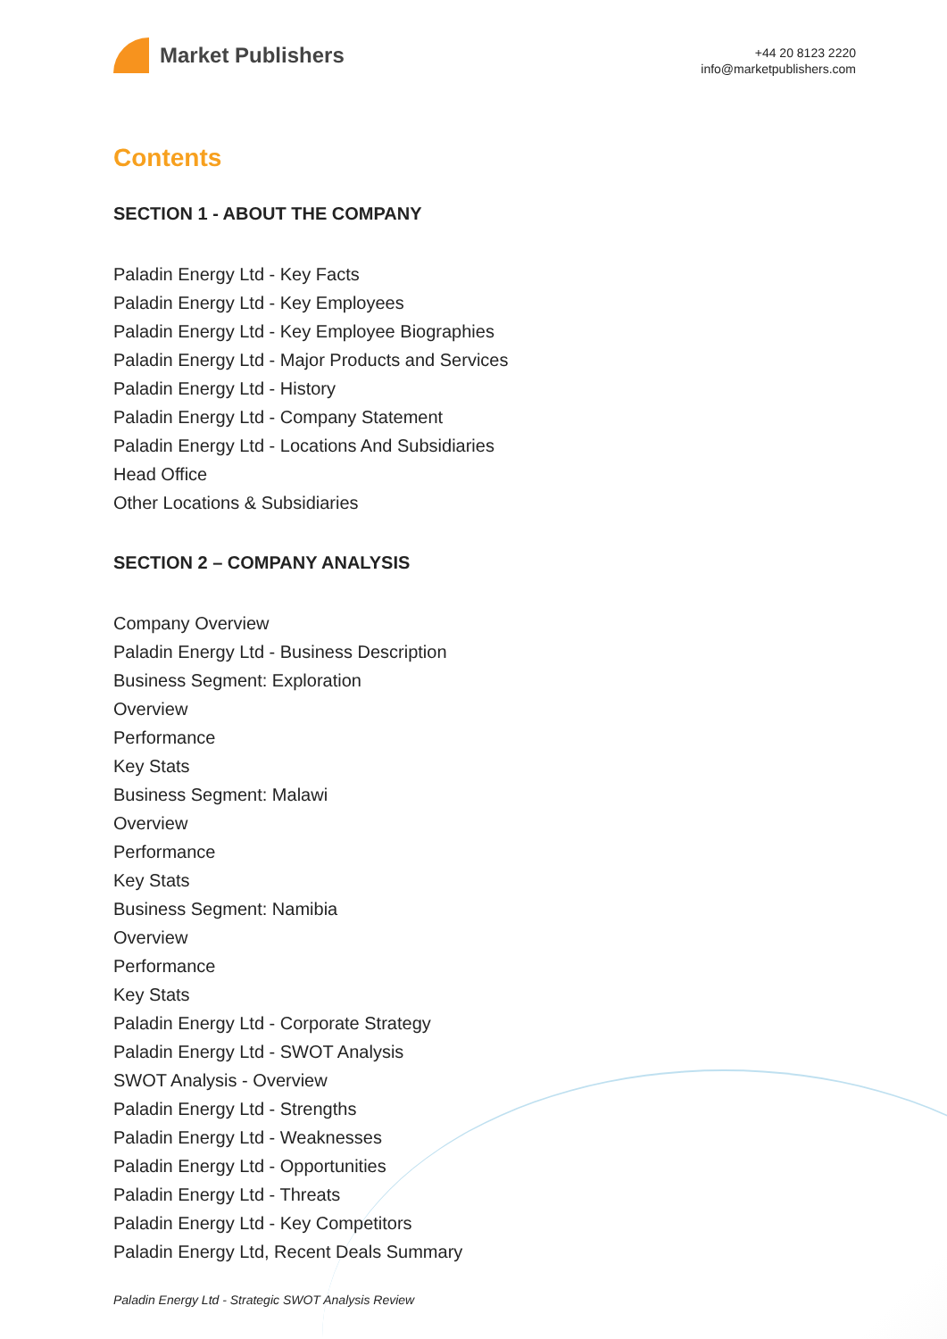Market Publishers
+44 20 8123 2220
info@marketpublishers.com
Contents
SECTION 1 - ABOUT THE COMPANY
Paladin Energy Ltd - Key Facts
Paladin Energy Ltd - Key Employees
Paladin Energy Ltd - Key Employee Biographies
Paladin Energy Ltd - Major Products and Services
Paladin Energy Ltd - History
Paladin Energy Ltd - Company Statement
Paladin Energy Ltd - Locations And Subsidiaries
Head Office
Other Locations & Subsidiaries
SECTION 2 – COMPANY ANALYSIS
Company Overview
Paladin Energy Ltd - Business Description
Business Segment: Exploration
Overview
Performance
Key Stats
Business Segment: Malawi
Overview
Performance
Key Stats
Business Segment: Namibia
Overview
Performance
Key Stats
Paladin Energy Ltd - Corporate Strategy
Paladin Energy Ltd - SWOT Analysis
SWOT Analysis - Overview
Paladin Energy Ltd - Strengths
Paladin Energy Ltd - Weaknesses
Paladin Energy Ltd - Opportunities
Paladin Energy Ltd - Threats
Paladin Energy Ltd - Key Competitors
Paladin Energy Ltd, Recent Deals Summary
Paladin Energy Ltd - Strategic SWOT Analysis Review